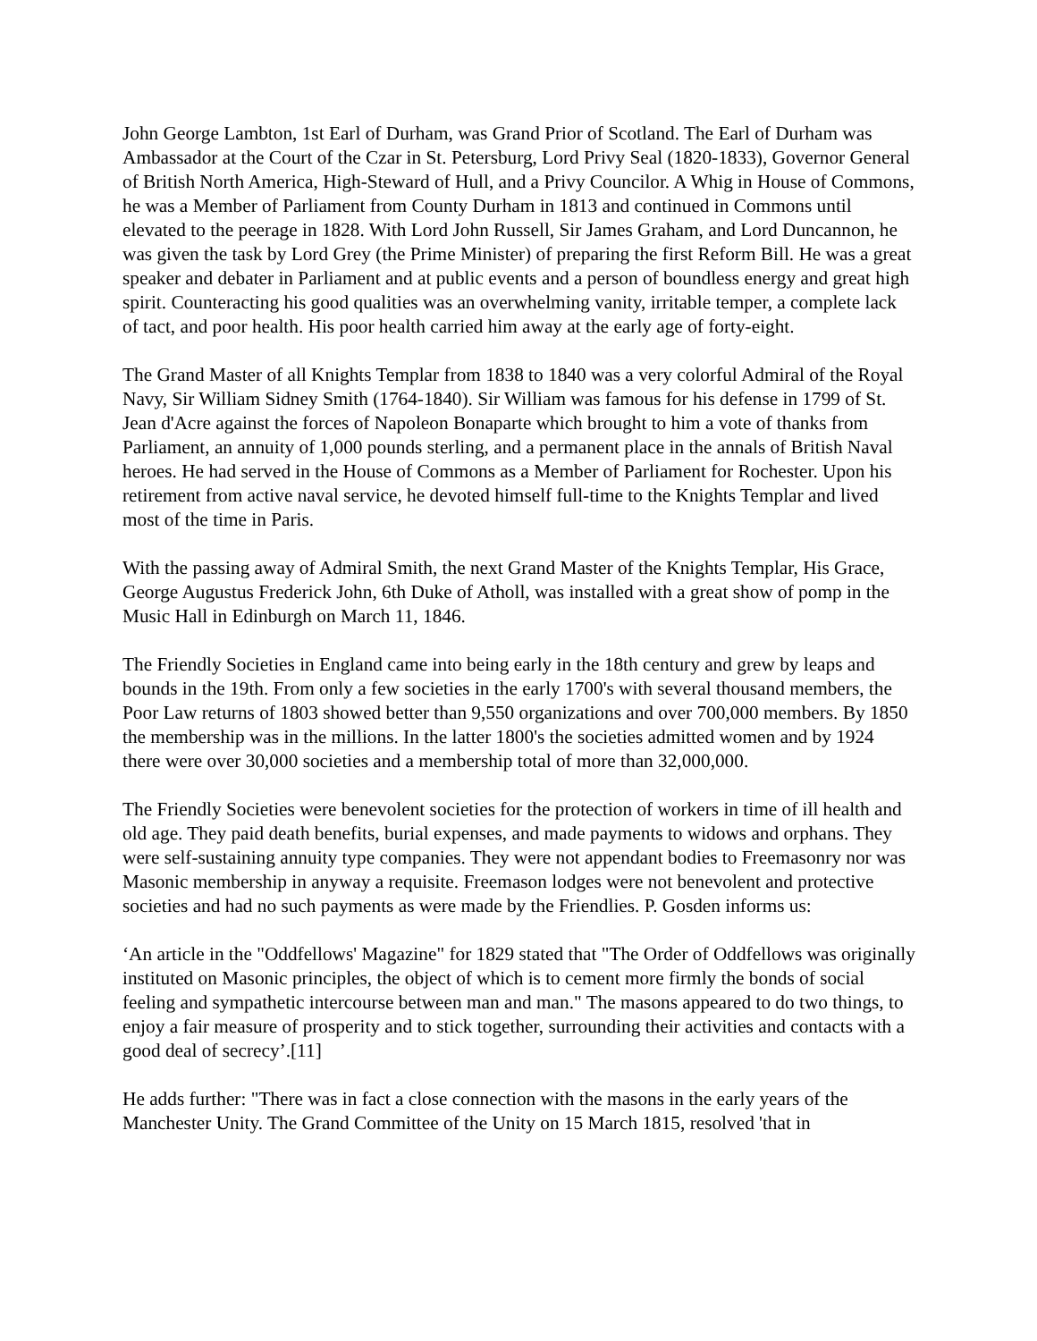John George Lambton, 1st Earl of Durham, was Grand Prior of Scotland. The Earl of Durham was Ambassador at the Court of the Czar in St. Petersburg, Lord Privy Seal (1820-1833), Governor General of British North America, High-Steward of Hull, and a Privy Councilor. A Whig in House of Commons, he was a Member of Parliament from County Durham in 1813 and continued in Commons until elevated to the peerage in 1828. With Lord John Russell, Sir James Graham, and Lord Duncannon, he was given the task by Lord Grey (the Prime Minister) of preparing the first Reform Bill. He was a great speaker and debater in Parliament and at public events and a person of boundless energy and great high spirit. Counteracting his good qualities was an overwhelming vanity, irritable temper, a complete lack of tact, and poor health. His poor health carried him away at the early age of forty-eight.
The Grand Master of all Knights Templar from 1838 to 1840 was a very colorful Admiral of the Royal Navy, Sir William Sidney Smith (1764-1840). Sir William was famous for his defense in 1799 of St. Jean d'Acre against the forces of Napoleon Bonaparte which brought to him a vote of thanks from Parliament, an annuity of 1,000 pounds sterling, and a permanent place in the annals of British Naval heroes. He had served in the House of Commons as a Member of Parliament for Rochester. Upon his retirement from active naval service, he devoted himself full-time to the Knights Templar and lived most of the time in Paris.
With the passing away of Admiral Smith, the next Grand Master of the Knights Templar, His Grace, George Augustus Frederick John, 6th Duke of Atholl, was installed with a great show of pomp in the Music Hall in Edinburgh on March 11, 1846.
The Friendly Societies in England came into being early in the 18th century and grew by leaps and bounds in the 19th. From only a few societies in the early 1700's with several thousand members, the Poor Law returns of 1803 showed better than 9,550 organizations and over 700,000 members. By 1850 the membership was in the millions. In the latter 1800's the societies admitted women and by 1924 there were over 30,000 societies and a membership total of more than 32,000,000.
The Friendly Societies were benevolent societies for the protection of workers in time of ill health and old age. They paid death benefits, burial expenses, and made payments to widows and orphans. They were self-sustaining annuity type companies. They were not appendant bodies to Freemasonry nor was Masonic membership in anyway a requisite. Freemason lodges were not benevolent and protective societies and had no such payments as were made by the Friendlies. P. Gosden informs us:
‘An article in the "Oddfellows' Magazine" for 1829 stated that "The Order of Oddfellows was originally instituted on Masonic principles, the object of which is to cement more firmly the bonds of social feeling and sympathetic intercourse between man and man." The masons appeared to do two things, to enjoy a fair measure of prosperity and to stick together, surrounding their activities and contacts with a good deal of secrecy’.[11]
He adds further: "There was in fact a close connection with the masons in the early years of the Manchester Unity. The Grand Committee of the Unity on 15 March 1815, resolved 'that in